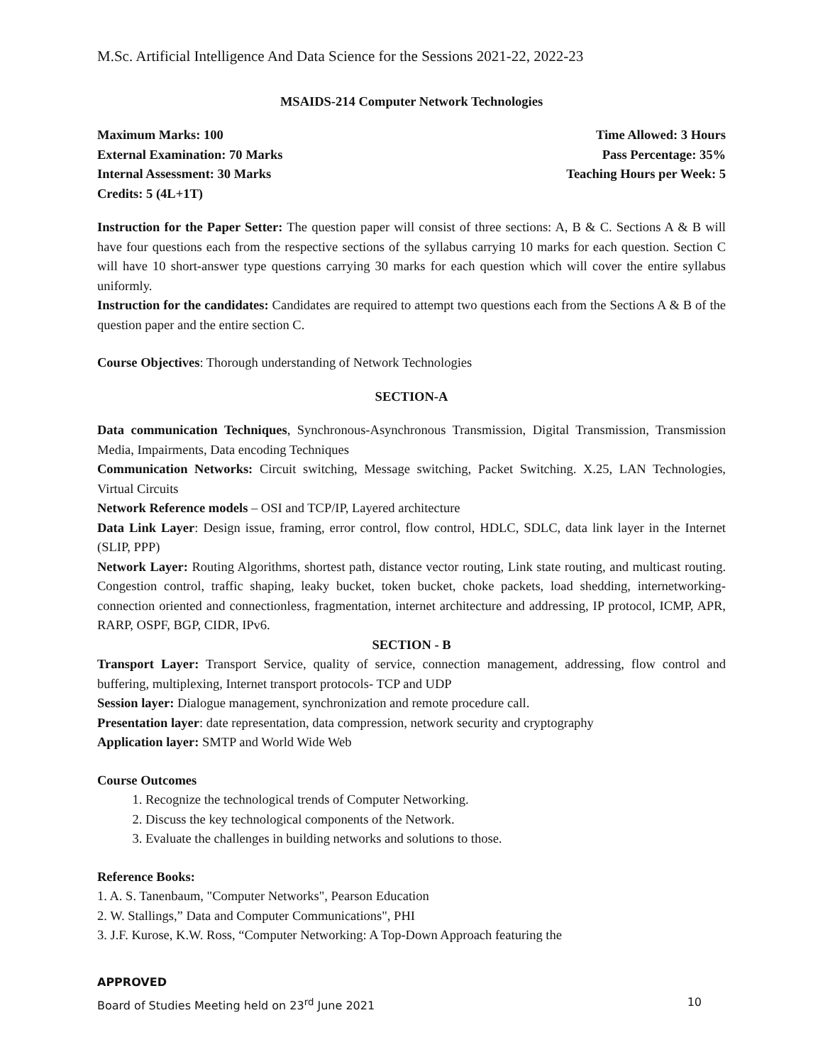M.Sc. Artificial Intelligence And Data Science for the Sessions 2021-22, 2022-23
MSAIDS-214 Computer Network Technologies
Maximum Marks: 100 Time Allowed: 3 Hours
External Examination: 70 Marks Pass Percentage: 35%
Internal Assessment: 30 Marks Teaching Hours per Week: 5
Credits: 5 (4L+1T)
Instruction for the Paper Setter: The question paper will consist of three sections: A, B & C. Sections A & B will have four questions each from the respective sections of the syllabus carrying 10 marks for each question. Section C will have 10 short-answer type questions carrying 30 marks for each question which will cover the entire syllabus uniformly.
Instruction for the candidates: Candidates are required to attempt two questions each from the Sections A & B of the question paper and the entire section C.
Course Objectives: Thorough understanding of Network Technologies
SECTION-A
Data communication Techniques, Synchronous-Asynchronous Transmission, Digital Transmission, Transmission Media, Impairments, Data encoding Techniques
Communication Networks: Circuit switching, Message switching, Packet Switching. X.25, LAN Technologies, Virtual Circuits
Network Reference models – OSI and TCP/IP, Layered architecture
Data Link Layer: Design issue, framing, error control, flow control, HDLC, SDLC, data link layer in the Internet (SLIP, PPP)
Network Layer: Routing Algorithms, shortest path, distance vector routing, Link state routing, and multicast routing. Congestion control, traffic shaping, leaky bucket, token bucket, choke packets, load shedding, internetworking- connection oriented and connectionless, fragmentation, internet architecture and addressing, IP protocol, ICMP, APR, RARP, OSPF, BGP, CIDR, IPv6.
SECTION - B
Transport Layer: Transport Service, quality of service, connection management, addressing, flow control and buffering, multiplexing, Internet transport protocols- TCP and UDP
Session layer: Dialogue management, synchronization and remote procedure call.
Presentation layer: date representation, data compression, network security and cryptography
Application layer: SMTP and World Wide Web
Course Outcomes
1. Recognize the technological trends of Computer Networking.
2. Discuss the key technological components of the Network.
3. Evaluate the challenges in building networks and solutions to those.
Reference Books:
1. A. S. Tanenbaum, "Computer Networks", Pearson Education
2. W. Stallings,” Data and Computer Communications", PHI
3. J.F. Kurose, K.W. Ross, “Computer Networking: A Top-Down Approach featuring the
APPROVED
Board of Studies Meeting held on 23<sup>rd</sup> June 2021 10